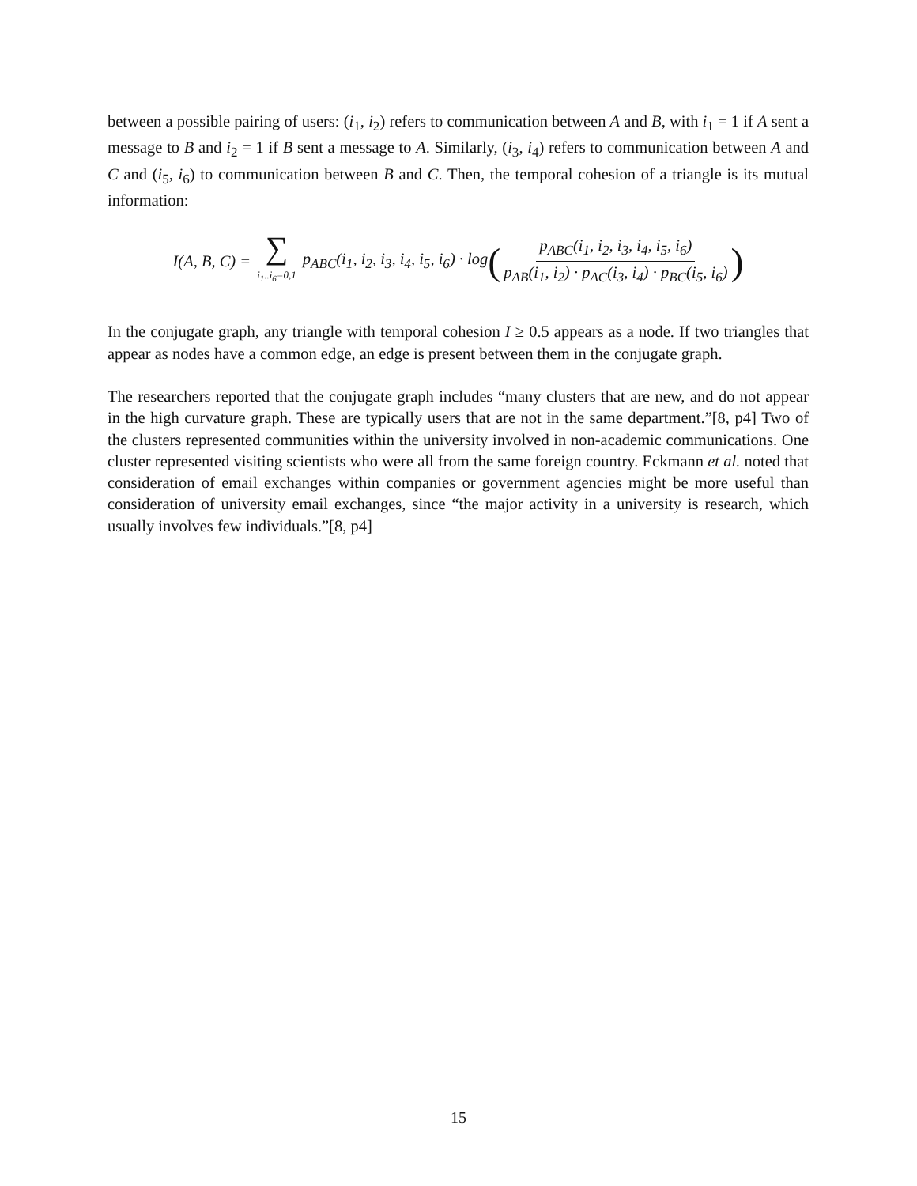between a possible pairing of users: (i<sub>1</sub>, i<sub>2</sub>) refers to communication between A and B, with i<sub>1</sub> = 1 if A sent a message to B and i<sub>2</sub> = 1 if B sent a message to A. Similarly, (i<sub>3</sub>, i<sub>4</sub>) refers to communication between A and C and (i<sub>5</sub>, i<sub>6</sub>) to communication between B and C. Then, the temporal cohesion of a triangle is its mutual information:
I(A, B, C) = ∑ i<sub>1</sub>..i<sub>6</sub>=0,1 p<sub>ABC</sub>(i<sub>1</sub>, i<sub>2</sub>, i<sub>3</sub>, i<sub>4</sub>, i<sub>5</sub>, i<sub>6</sub>) · log ( p<sub>ABC</sub>(i<sub>1</sub>, i<sub>2</sub>, i<sub>3</sub>, i<sub>4</sub>, i<sub>5</sub>, i<sub>6</sub>) p<sub>AB</sub>(i<sub>1</sub>, i<sub>2</sub>) · p<sub>AC</sub>(i<sub>3</sub>, i<sub>4</sub>) · p<sub>BC</sub>(i<sub>5</sub>, i<sub>6</sub>) )
In the conjugate graph, any triangle with temporal cohesion I ≥ 0.5 appears as a node. If two triangles that appear as nodes have a common edge, an edge is present between them in the conjugate graph.
The researchers reported that the conjugate graph includes “many clusters that are new, and do not appear in the high curvature graph. These are typically users that are not in the same department.”[8, p4] Two of the clusters represented communities within the university involved in non-academic communications. One cluster represented visiting scientists who were all from the same foreign country. Eckmann et al. noted that consideration of email exchanges within companies or government agencies might be more useful than consideration of university email exchanges, since “the major activity in a university is research, which usually involves few individuals.”[8, p4]
15